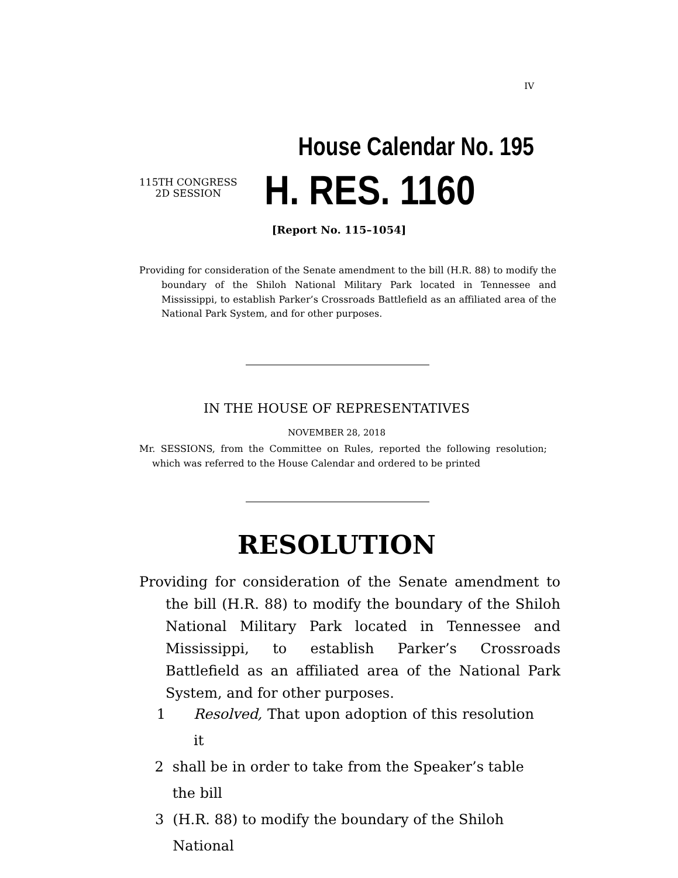IV
House Calendar No. 195
115TH CONGRESS
2D SESSION
H. RES. 1160
[Report No. 115–1054]
Providing for consideration of the Senate amendment to the bill (H.R. 88) to modify the boundary of the Shiloh National Military Park located in Tennessee and Mississippi, to establish Parker’s Crossroads Battlefield as an affiliated area of the National Park System, and for other purposes.
IN THE HOUSE OF REPRESENTATIVES
NOVEMBER 28, 2018
Mr. SESSIONS, from the Committee on Rules, reported the following resolution; which was referred to the House Calendar and ordered to be printed
RESOLUTION
Providing for consideration of the Senate amendment to the bill (H.R. 88) to modify the boundary of the Shiloh National Military Park located in Tennessee and Mississippi, to establish Parker’s Crossroads Battlefield as an affiliated area of the National Park System, and for other purposes.
1 Resolved, That upon adoption of this resolution it
2 shall be in order to take from the Speaker’s table the bill
3 (H.R. 88) to modify the boundary of the Shiloh National